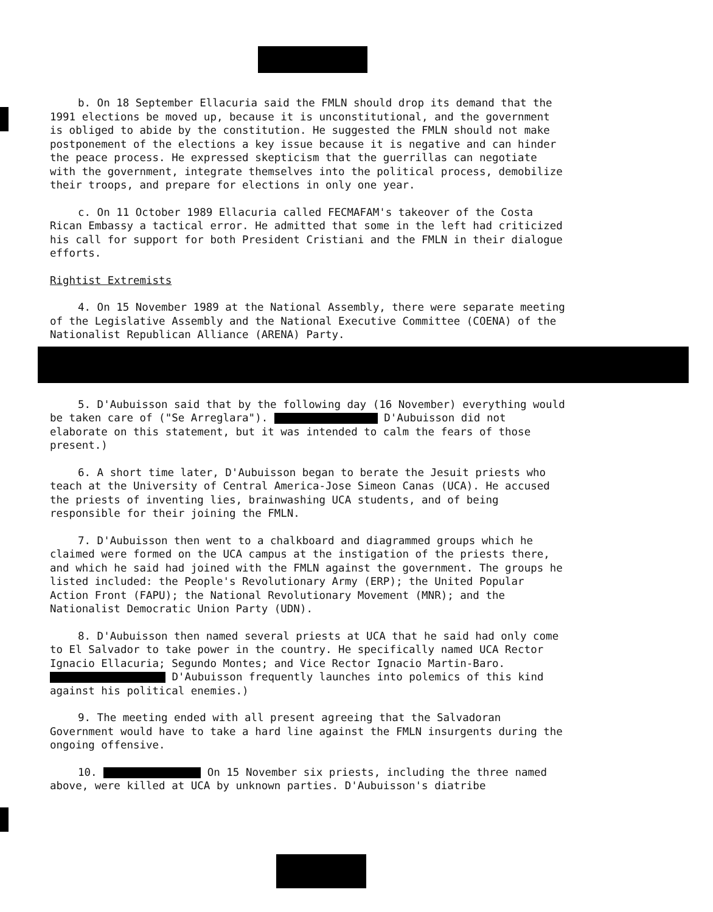b. On 18 September Ellacuria said the FMLN should drop its demand that the 1991 elections be moved up, because it is unconstitutional, and the government is obliged to abide by the constitution. He suggested the FMLN should not make postponement of the elections a key issue because it is negative and can hinder the peace process. He expressed skepticism that the guerrillas can negotiate with the government, integrate themselves into the political process, demobilize their troops, and prepare for elections in only one year.
c. On 11 October 1989 Ellacuria called FECMAFAM's takeover of the Costa Rican Embassy a tactical error. He admitted that some in the left had criticized his call for support for both President Cristiani and the FMLN in their dialogue efforts.
Rightist Extremists
4. On 15 November 1989 at the National Assembly, there were separate meeting of the Legislative Assembly and the National Executive Committee (COENA) of the Nationalist Republican Alliance (ARENA) Party.
5. D'Aubuisson said that by the following day (16 November) everything would be taken care of ("Se Arreglara"). D'Aubuisson did not elaborate on this statement, but it was intended to calm the fears of those present.)
6. A short time later, D'Aubuisson began to berate the Jesuit priests who teach at the University of Central America-Jose Simeon Canas (UCA). He accused the priests of inventing lies, brainwashing UCA students, and of being responsible for their joining the FMLN.
7. D'Aubuisson then went to a chalkboard and diagrammed groups which he claimed were formed on the UCA campus at the instigation of the priests there, and which he said had joined with the FMLN against the government. The groups he listed included: the People's Revolutionary Army (ERP); the United Popular Action Front (FAPU); the National Revolutionary Movement (MNR); and the Nationalist Democratic Union Party (UDN).
8. D'Aubuisson then named several priests at UCA that he said had only come to El Salvador to take power in the country. He specifically named UCA Rector Ignacio Ellacuria; Segundo Montes; and Vice Rector Ignacio Martin-Baro. D'Aubuisson frequently launches into polemics of this kind against his political enemies.)
9. The meeting ended with all present agreeing that the Salvadoran Government would have to take a hard line against the FMLN insurgents during the ongoing offensive.
10. On 15 November six priests, including the three named above, were killed at UCA by unknown parties. D'Aubuisson's diatribe